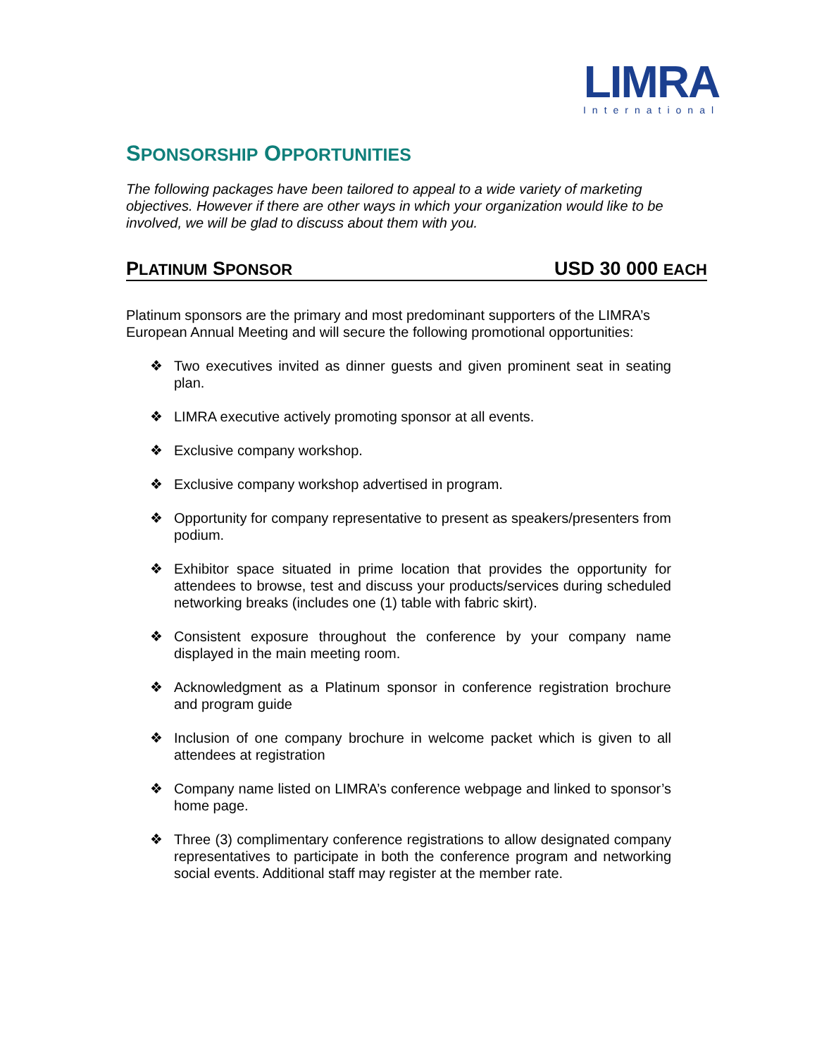LIMRA
International
SPONSORSHIP OPPORTUNITIES
The following packages have been tailored to appeal to a wide variety of marketing objectives. However if there are other ways in which your organization would like to be involved, we will be glad to discuss about them with you.
PLATINUM SPONSOR USD 30 000 EACH
Platinum sponsors are the primary and most predominant supporters of the LIMRA’s European Annual Meeting and will secure the following promotional opportunities:
❖ Two executives invited as dinner guests and given prominent seat in seating plan.
❖ LIMRA executive actively promoting sponsor at all events.
❖ Exclusive company workshop.
❖ Exclusive company workshop advertised in program.
❖ Opportunity for company representative to present as speakers/presenters from podium.
❖ Exhibitor space situated in prime location that provides the opportunity for attendees to browse, test and discuss your products/services during scheduled networking breaks (includes one (1) table with fabric skirt).
❖ Consistent exposure throughout the conference by your company name displayed in the main meeting room.
❖ Acknowledgment as a Platinum sponsor in conference registration brochure and program guide
❖ Inclusion of one company brochure in welcome packet which is given to all attendees at registration
❖ Company name listed on LIMRA’s conference webpage and linked to sponsor’s home page.
❖ Three (3) complimentary conference registrations to allow designated company representatives to participate in both the conference program and networking social events. Additional staff may register at the member rate.